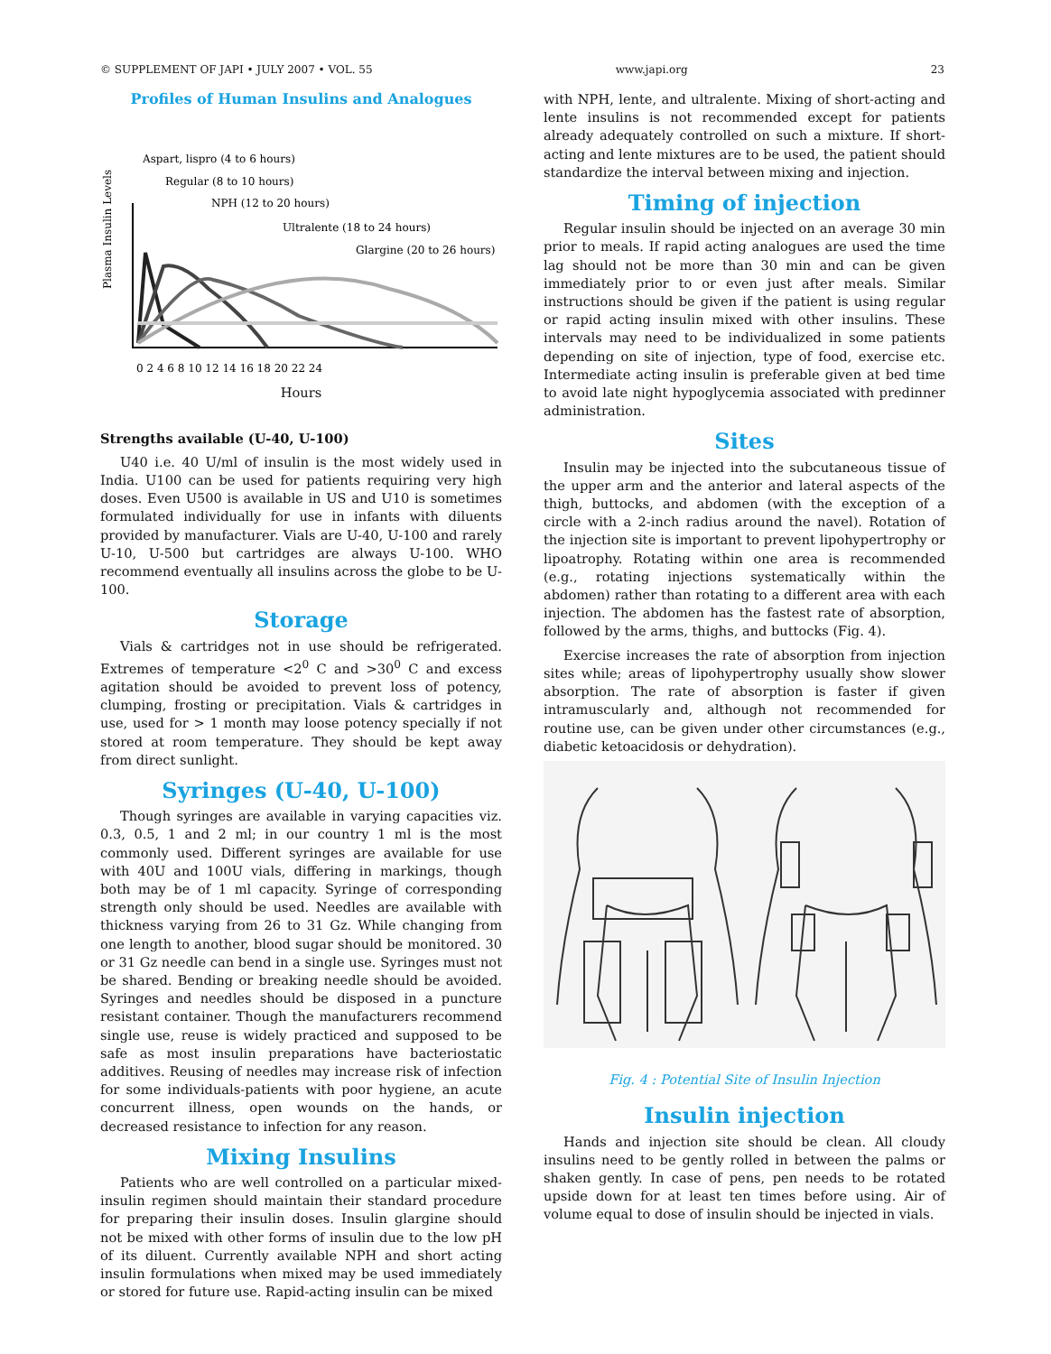© SUPPLEMENT OF JAPI • JULY 2007 • VOL. 55 www.japi.org 23
Profiles of Human Insulins and Analogues
Aspart, lispro (4 to 6 hours)
Regular (8 to 10 hours)
NPH (12 to 20 hours)
Ultralente (18 to 24 hours)
Glargine (20 to 26 hours)
Plasma Insulin Levels
0 2 4 6 8 10 12 14 16 18 20 22 24
Hours
Strengths available (U-40, U-100)
U40 i.e. 40 U/ml of insulin is the most widely used in India. U100 can be used for patients requiring very high doses. Even U500 is available in US and U10 is sometimes formulated individually for use in infants with diluents provided by manufacturer. Vials are U-40, U-100 and rarely U-10, U-500 but cartridges are always U-100. WHO recommend eventually all insulins across the globe to be U-100.
Storage
Vials & cartridges not in use should be refrigerated. Extremes of temperature <2<sup>0</sup> C and >30<sup>0</sup> C and excess agitation should be avoided to prevent loss of potency, clumping, frosting or precipitation. Vials & cartridges in use, used for > 1 month may loose potency specially if not stored at room temperature. They should be kept away from direct sunlight.
Syringes (U-40, U-100)
Though syringes are available in varying capacities viz. 0.3, 0.5, 1 and 2 ml; in our country 1 ml is the most commonly used. Different syringes are available for use with 40U and 100U vials, differing in markings, though both may be of 1 ml capacity. Syringe of corresponding strength only should be used. Needles are available with thickness varying from 26 to 31 Gz. While changing from one length to another, blood sugar should be monitored. 30 or 31 Gz needle can bend in a single use. Syringes must not be shared. Bending or breaking needle should be avoided. Syringes and needles should be disposed in a puncture resistant container. Though the manufacturers recommend single use, reuse is widely practiced and supposed to be safe as most insulin preparations have bacteriostatic additives. Reusing of needles may increase risk of infection for some individuals-patients with poor hygiene, an acute concurrent illness, open wounds on the hands, or decreased resistance to infection for any reason.
Mixing Insulins
Patients who are well controlled on a particular mixed-insulin regimen should maintain their standard procedure for preparing their insulin doses. Insulin glargine should not be mixed with other forms of insulin due to the low pH of its diluent. Currently available NPH and short acting insulin formulations when mixed may be used immediately or stored for future use. Rapid-acting insulin can be mixed
with NPH, lente, and ultralente. Mixing of short-acting and lente insulins is not recommended except for patients already adequately controlled on such a mixture. If short-acting and lente mixtures are to be used, the patient should standardize the interval between mixing and injection.
Timing of injection
Regular insulin should be injected on an average 30 min prior to meals. If rapid acting analogues are used the time lag should not be more than 30 min and can be given immediately prior to or even just after meals. Similar instructions should be given if the patient is using regular or rapid acting insulin mixed with other insulins. These intervals may need to be individualized in some patients depending on site of injection, type of food, exercise etc. Intermediate acting insulin is preferable given at bed time to avoid late night hypoglycemia associated with predinner administration.
Sites
Insulin may be injected into the subcutaneous tissue of the upper arm and the anterior and lateral aspects of the thigh, buttocks, and abdomen (with the exception of a circle with a 2-inch radius around the navel). Rotation of the injection site is important to prevent lipohypertrophy or lipoatrophy. Rotating within one area is recommended (e.g., rotating injections systematically within the abdomen) rather than rotating to a different area with each injection. The abdomen has the fastest rate of absorption, followed by the arms, thighs, and buttocks (Fig. 4).
Exercise increases the rate of absorption from injection sites while; areas of lipohypertrophy usually show slower absorption. The rate of absorption is faster if given intramuscularly and, although not recommended for routine use, can be given under other circumstances (e.g., diabetic ketoacidosis or dehydration).
Fig. 4 : Potential Site of Insulin Injection
Insulin injection
Hands and injection site should be clean. All cloudy insulins need to be gently rolled in between the palms or shaken gently. In case of pens, pen needs to be rotated upside down for at least ten times before using. Air of volume equal to dose of insulin should be injected in vials.